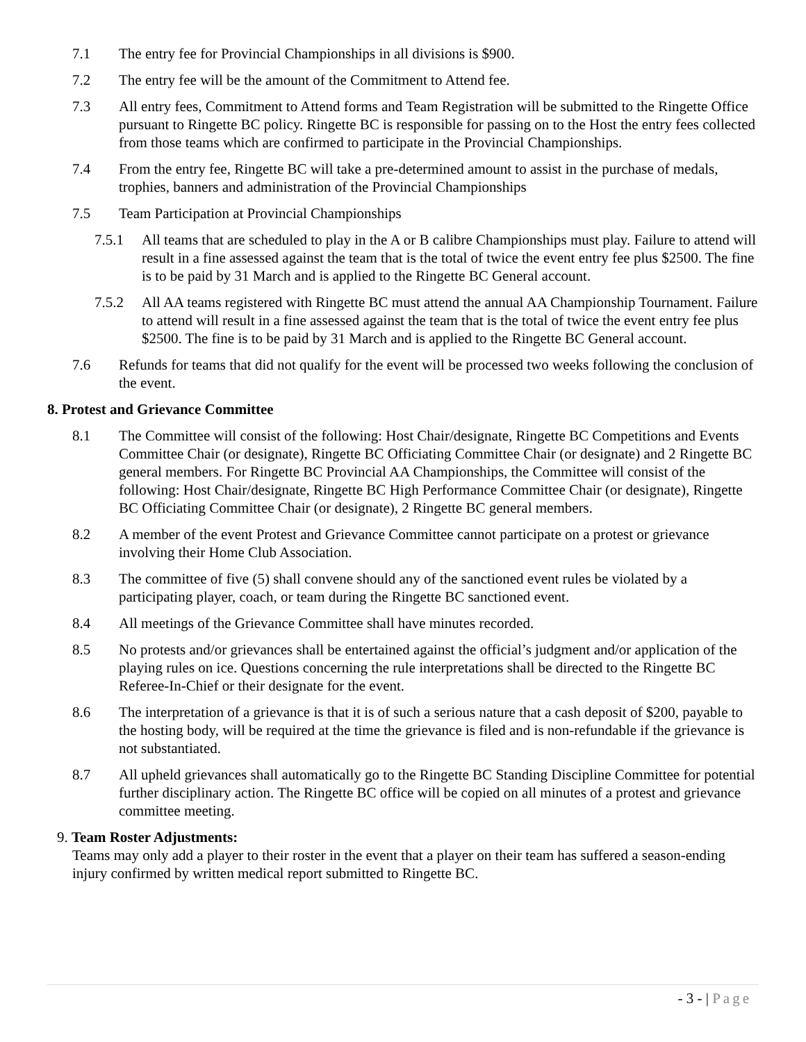7.1 The entry fee for Provincial Championships in all divisions is $900.
7.2 The entry fee will be the amount of the Commitment to Attend fee.
7.3 All entry fees, Commitment to Attend forms and Team Registration will be submitted to the Ringette Office pursuant to Ringette BC policy. Ringette BC is responsible for passing on to the Host the entry fees collected from those teams which are confirmed to participate in the Provincial Championships.
7.4 From the entry fee, Ringette BC will take a pre-determined amount to assist in the purchase of medals, trophies, banners and administration of the Provincial Championships
7.5 Team Participation at Provincial Championships
7.5.1 All teams that are scheduled to play in the A or B calibre Championships must play. Failure to attend will result in a fine assessed against the team that is the total of twice the event entry fee plus $2500. The fine is to be paid by 31 March and is applied to the Ringette BC General account.
7.5.2 All AA teams registered with Ringette BC must attend the annual AA Championship Tournament. Failure to attend will result in a fine assessed against the team that is the total of twice the event entry fee plus $2500. The fine is to be paid by 31 March and is applied to the Ringette BC General account.
7.6 Refunds for teams that did not qualify for the event will be processed two weeks following the conclusion of the event.
8. Protest and Grievance Committee
8.1 The Committee will consist of the following: Host Chair/designate, Ringette BC Competitions and Events Committee Chair (or designate), Ringette BC Officiating Committee Chair (or designate) and 2 Ringette BC general members. For Ringette BC Provincial AA Championships, the Committee will consist of the following: Host Chair/designate, Ringette BC High Performance Committee Chair (or designate), Ringette BC Officiating Committee Chair (or designate), 2 Ringette BC general members.
8.2 A member of the event Protest and Grievance Committee cannot participate on a protest or grievance involving their Home Club Association.
8.3 The committee of five (5) shall convene should any of the sanctioned event rules be violated by a participating player, coach, or team during the Ringette BC sanctioned event.
8.4 All meetings of the Grievance Committee shall have minutes recorded.
8.5 No protests and/or grievances shall be entertained against the official’s judgment and/or application of the playing rules on ice. Questions concerning the rule interpretations shall be directed to the Ringette BC Referee-In-Chief or their designate for the event.
8.6 The interpretation of a grievance is that it is of such a serious nature that a cash deposit of $200, payable to the hosting body, will be required at the time the grievance is filed and is non-refundable if the grievance is not substantiated.
8.7 All upheld grievances shall automatically go to the Ringette BC Standing Discipline Committee for potential further disciplinary action. The Ringette BC office will be copied on all minutes of a protest and grievance committee meeting.
9. Team Roster Adjustments:
Teams may only add a player to their roster in the event that a player on their team has suffered a season-ending injury confirmed by written medical report submitted to Ringette BC.
- 3 - | Page